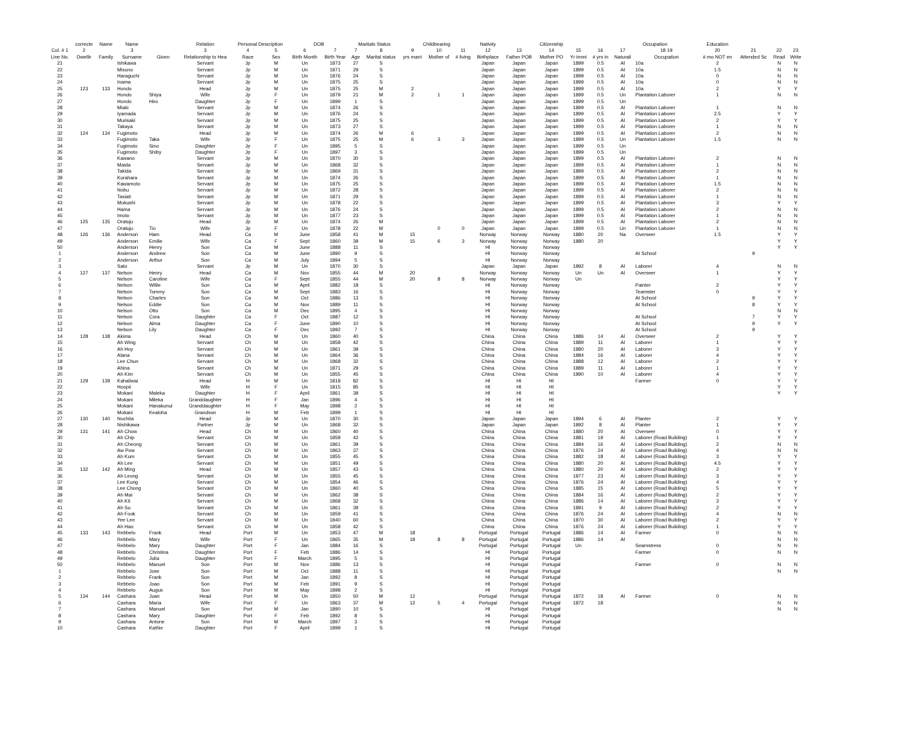| | correcte | Name | Name | | Relation | Personal Description | | DOB | | Maritals Status | | Childbearing | | | Nativity | | Citizenship | | | Occupation | | Education | | | |
| --- | --- | --- | --- | --- | --- | --- | --- | --- | --- | --- | --- | --- | --- | --- | --- | --- | --- | --- | --- | --- | --- | --- | --- | --- | --- |
| Col. # 1 | 2 | | 3 | | 3 | 4 | 5 | 6 | 7 | 7 | 8 | 9 | 10 | 11 | 12 | 13 | 14 | 15 | 16 | 17 | 18 19 | 20 | 21 | 22 | 23 |
| Line No. | Dwellir | Family | Surname | Given | Relationship to Hea | Race | Sex | Birth Month | Birth Year | Age | Marital status | yrs marri | Mother of | # living | Birthplace | Father POB | Mother PO | Yr immi | # yrs in | Naturali | Occupation | # mo NOT en | Attended Sc | Read | Write |
| 21 | | | Ishikawa | | Servant | Jp | M | Un | 1873 | 27 | S | | | | Japan | Japan | Japan | 1899 | 0.5 | Al | 10a | 2 | | N | N |
| 22 | | | Misuno | | Servant | Jp | M | Un | 1871 | 29 | S | | | | Japan | Japan | Japan | 1899 | 0.5 | Al | 10a | 1.5 | | N | N |
| 23 | | | Haraguchi | | Servant | Jp | M | Un | 1876 | 24 | S | | | | Japan | Japan | Japan | 1899 | 0.5 | Al | 10a | 0 | | N | N |
| 24 | | | Inama | | Servant | Jp | M | Un | 1875 | 25 | S | | | | Japan | Japan | Japan | 1899 | 0.5 | Al | 10a | 0 | | N | N |
| 25 | 123 | 133 | Hondo | | Head | Jp | M | Un | 1875 | 25 | M | 2 | | | Japan | Japan | Japan | 1899 | 0.5 | Al | 10a | 2 | | Y | Y |
| 26 | | | Hondo | Shiya | Wife | Jp | F | Un | 1879 | 21 | M | 2 | 1 | 1 | Japan | Japan | Japan | 1899 | 0.5 | Un | Plantation Laborer | 1 | | N | N |
| 27 | | | Hondo | Hiro | Daughter | Jp | F | Un | 1899 | 1 | S | | | | Japan | Japan | Japan | 1899 | 0.5 | Un | | | | | |
| 28 | | | Miaki | | Servant | Jp | M | Un | 1874 | 26 | S | | | | Japan | Japan | Japan | 1899 | 0.5 | Al | Plantation Laborer | 1 | | N | N |
| 29 | | | Iyamada | | Servant | Jp | M | Un | 1876 | 24 | S | | | | Japan | Japan | Japan | 1899 | 0.5 | Al | Plantation Laborer | 2.5 | | Y | Y |
| 30 | | | Murisaki | | Servant | Jp | M | Un | 1875 | 25 | S | | | | Japan | Japan | Japan | 1899 | 0.5 | Al | Plantation Laborer | 2 | | Y | Y |
| 31 | | | Takaya | | Servant | Jp | M | Un | 1873 | 27 | S | | | | Japan | Japan | Japan | 1899 | 0.5 | Al | Plantation Laborer | 1 | | N | N |
| 32 | 124 | 134 | Fugimoto | | Head | Jp | M | Un | 1874 | 26 | M | 6 | | | Japan | Japan | Japan | 1899 | 0.5 | Al | Plantation Laborer | 2 | | N | N |
| 33 | | | Fugimoto | Taka | Wife | Jp | F | Un | 1875 | 25 | M | 6 | 3 | 3 | Japan | Japan | Japan | 1899 | 0.5 | Un | Plantation Laborer | 1.5 | | N | N |
| 34 | | | Fugimoto | Sino | Daughter | Jp | F | Un | 1895 | 5 | S | | | | Japan | Japan | Japan | 1899 | 0.5 | Un | | | | | |
| 35 | | | Fugimoto | Shiby | Daughter | Jp | F | Un | 1897 | 3 | S | | | | Japan | Japan | Japan | 1899 | 0.5 | Un | | | | | |
| 36 | | | Kawano | | Servant | Jp | M | Un | 1870 | 30 | S | | | | Japan | Japan | Japan | 1899 | 0.5 | Al | Plantation Laborer | 2 | | N | N |
| 37 | | | Maida | | Servant | Jp | M | Un | 1868 | 32 | S | | | | Japan | Japan | Japan | 1899 | 0.5 | Al | Plantation Laborer | 1 | | N | N |
| 38 | | | Takida | | Servant | Jp | M | Un | 1869 | 31 | S | | | | Japan | Japan | Japan | 1899 | 0.5 | Al | Plantation Laborer | 2 | | N | N |
| 39 | | | Kurahara | | Servant | Jp | M | Un | 1874 | 26 | S | | | | Japan | Japan | Japan | 1899 | 0.5 | Al | Plantation Laborer | 1 | | N | N |
| 40 | | | Kawamoto | | Servant | Jp | M | Un | 1875 | 25 | S | | | | Japan | Japan | Japan | 1899 | 0.5 | Al | Plantation Laborer | 1.5 | | N | N |
| 41 | | | Nobu | | Servant | Jp | M | Un | 1872 | 28 | S | | | | Japan | Japan | Japan | 1899 | 0.5 | Al | Plantation Laborer | 2 | | N | N |
| 42 | | | Tasiati | | Servant | Jp | M | Un | 1871 | 29 | S | | | | Japan | Japan | Japan | 1899 | 0.5 | Al | Plantation Laborer | 1 | | N | N |
| 43 | | | Mokushi | | Servant | Jp | M | Un | 1878 | 22 | S | | | | Japan | Japan | Japan | 1899 | 0.5 | Al | Plantation Laborer | 3 | | Y | Y |
| 44 | | | Hama | | Servant | Jp | M | Un | 1876 | 24 | S | | | | Japan | Japan | Japan | 1899 | 0.5 | Al | Plantation Laborer | 2 | | N | N |
| 45 | | | Imoto | | Servant | Jp | M | Un | 1877 | 23 | S | | | | Japan | Japan | Japan | 1899 | 0.5 | Al | Plantation Laborer | 1 | | N | N |
| 46 | 125 | 135 | Oratuju | | Head | Jp | M | Un | 1874 | 26 | M | | | | Japan | Japan | Japan | 1899 | 0.5 | Al | Plantation Laborer | 2 | | N | N |
| 47 | | | Oratuju | Tio | Wife | Jp | F | Un | 1878 | 22 | M | | 0 | 0 | Japan | Japan | Japan | 1899 | 0.5 | Un | Plantation Laborer | 1 | | N | N |
| 48 | 126 | 136 | Anderson | Ham | Head | Ca | M | June | 1858 | 41 | M | 15 | | | Norway | Norway | Norway | 1880 | 20 | Na | Overseer | 1.5 | | Y | Y |
| 49 | | | Anderson | Emilie | Wife | Ca | F | Sept | 1860 | 39 | M | 15 | 6 | 3 | Norway | Norway | Norway | 1880 | 20 | | | | | Y | Y |
| 50 | | | Anderson | Henry | Son | Ca | M | June | 1888 | 11 | S | | | | HI | Norway | Norway | | | | | | | Y | Y |
| 1 | | | Anderson | Andrew | Son | Ca | M | June | 1890 | 9 | S | | | | HI | Norway | Norway | | | | At School | | 9 | | |
| 2 | | | Anderson | Arthur | Son | Ca | M | July | 1894 | 5 | S | | | | HI | Norway | Norway | | | | | | | | |
| 3 | | | Sato | | Servant | Jp | M | Un | 1870 | 30 | S | | | | Japan | Japan | Japan | 1892 | 8 | Al | Laborer | 4 | | N | N |
| 4 | 127 | 137 | Nelson | Henry | Head | Ca | M | Nov | 1855 | 44 | M | 20 | | | Norway | Norway | Norway | Un | Un | Al | Overseer | 1 | | Y | Y |
| 5 | | | Nelson | Caroline | Wife | Ca | F | Sept | 1855 | 44 | M | 20 | 8 | 8 | Norway | Norway | Norway | Un | | | | | | Y | Y |
| 6 | | | Nelson | Willie | Son | Ca | M | April | 1882 | 18 | S | | | | HI | Norway | Norway | | | | Painter | 2 | | Y | Y |
| 7 | | | Nelson | Tommy | Son | Ca | M | Sept | 1883 | 16 | S | | | | HI | Norway | Norway | | | | Teamster | 0 | | Y | Y |
| 8 | | | Nelson | Charles | Son | Ca | M | Oct | 1886 | 13 | S | | | | HI | Norway | Norway | | | | At School | | 9 | Y | Y |
| 9 | | | Nelson | Eddie | Son | Ca | M | Nov | 1889 | 11 | S | | | | HI | Norway | Norway | | | | At School | | 8 | Y | Y |
| 10 | | | Nelson | Otto | Son | Ca | M | Dec | 1895 | 4 | S | | | | HI | Norway | Norway | | | | | | | N | N |
| 11 | | | Nelson | Cora | Daughter | Ca | F | Oct | 1887 | 12 | S | | | | HI | Norway | Norway | | | | At School | | 7 | Y | Y |
| 12 | | | Nelson | Alma | Daughter | Ca | F | June | 1890 | 10 | S | | | | HI | Norway | Norway | | | | At School | | 9 | Y | Y |
| 13 | | | Nelson | Lily | Daughter | Ca | F | Dec | 1892 | 7 | S | | | | HI | Norway | Norway | | | | At School | | 9 | | |
| 14 | 128 | 138 | Akima | | Head | Ch | M | Un | 1860 | 40 | S | | | | China | China | China | 1886 | 14 | Al | Overseer | 2 | | Y | Y |
| 15 | | | Ah Wing | | Servant | Ch | M | Un | 1858 | 42 | S | | | | China | China | China | 1889 | 11 | Al | Laborer | 1 | | Y | Y |
| 16 | | | Ah Hoy | | Servant | Ch | M | Un | 1861 | 39 | S | | | | China | China | China | 1880 | 20 | Al | Laborer | 3 | | Y | Y |
| 17 | | | Alana | | Servant | Ch | M | Un | 1864 | 36 | S | | | | China | China | China | 1884 | 16 | Al | Laborer | 4 | | Y | Y |
| 18 | | | Lee Chun | | Servant | Ch | M | Un | 1868 | 32 | S | | | | China | China | China | 1888 | 12 | Al | Laborer | 2 | | Y | Y |
| 19 | | | Ahina | | Servant | Ch | M | Un | 1871 | 29 | S | | | | China | China | China | 1889 | 11 | Al | Laborer | 1 | | Y | Y |
| 20 | | | Ah Kim | | Servant | Ch | M | Un | 1855 | 45 | S | | | | China | China | China | 1890 | 10 | Al | Laborer | 4 | | Y | Y |
| 21 | 129 | 139 | Kahaliwai | | Head | H | M | Un | 1818 | 82 | S | | | | HI | HI | HI | | | | Farmer | 0 | | Y | Y |
| 22 | | | Hoopii | | Wife | H | F | Un | 1815 | 85 | S | | | | HI | HI | HI | | | | | | | Y | Y |
| 23 | | | Mokani | Maleka | Daughter | H | F | April | 1861 | 39 | S | | | | HI | HI | HI | | | | | | | Y | Y |
| 24 | | | Mokani | Mileka | Granddaughter | H | F | Jan | 1896 | 4 | S | | | | HI | HI | HI | | | | | | | | |
| 25 | | | Mokani | Hanakunui | Granddaughter | H | F | May | 1898 | 2 | S | | | | HI | HI | HI | | | | | | | | |
| 26 | | | Mokani | Kealoha | Grandson | H | M | Feb | 1899 | 1 | S | | | | HI | HI | HI | | | | | | | | |
| 27 | 130 | 140 | Nochita | | Head | Jp | M | Un | 1870 | 30 | S | | | | Japan | Japan | Japan | 1894 | 6 | Al | Planter | 2 | | Y | Y |
| 28 | | | Nishikawa | | Partner | Jp | M | Un | 1868 | 32 | S | | | | Japan | Japan | Japan | 1892 | 8 | Al | Planter | 1 | | Y | Y |
| 29 | 131 | 141 | Ah Chow | | Head | Ch | M | Un | 1860 | 40 | S | | | | China | China | China | 1880 | 20 | Al | Overseer | 0 | | Y | Y |
| 30 | | | Ah Chip | | Servant | Ch | M | Un | 1858 | 42 | S | | | | China | China | China | 1881 | 19 | Al | Laborer (Road Building) | 1 | | Y | Y |
| 31 | | | Ah Cheong | | Servant | Ch | M | Un | 1861 | 39 | S | | | | China | China | China | 1884 | 16 | Al | Laborer (Road Building) | 2 | | N | N |
| 32 | | | Aw Pow | | Servant | Ch | M | Un | 1863 | 37 | S | | | | China | China | China | 1876 | 24 | Al | Laborer (Road Building) | 4 | | N | N |
| 33 | | | Ah Kum | | Servant | Ch | M | Un | 1855 | 45 | S | | | | China | China | China | 1882 | 18 | Al | Laborer (Road Building) | 3 | | Y | Y |
| 34 | | | Ah Lee | | Servant | Ch | M | Un | 1851 | 49 | S | | | | China | China | China | 1880 | 20 | Al | Laborer (Road Building) | 4.5 | | Y | Y |
| 35 | 132 | 142 | Ah Ming | | Head | Ch | M | Un | 1857 | 43 | S | | | | China | China | China | 1880 | 20 | Al | Laborer (Road Building) | 2 | | Y | Y |
| 36 | | | Ah Leong | | Servant | Ch | M | Un | 1855 | 45 | S | | | | China | China | China | 1877 | 23 | Al | Laborer (Road Building) | 3 | | Y | Y |
| 37 | | | Lee Kung | | Servant | Ch | M | Un | 1854 | 46 | S | | | | China | China | China | 1876 | 24 | Al | Laborer (Road Building) | 4 | | Y | Y |
| 38 | | | Lee Chong | | Servant | Ch | M | Un | 1860 | 40 | S | | | | China | China | China | 1885 | 15 | Al | Laborer (Road Building) | 5 | | Y | Y |
| 39 | | | Ah Mai | | Servant | Ch | M | Un | 1862 | 38 | S | | | | China | China | China | 1884 | 16 | Al | Laborer (Road Building) | 2 | | Y | Y |
| 40 | | | Ah Kit | | Servant | Ch | M | Un | 1868 | 32 | S | | | | China | China | China | 1886 | 14 | Al | Laborer (Road Building) | 3 | | Y | Y |
| 41 | | | Ah Su | | Servant | Ch | M | Un | 1861 | 39 | S | | | | China | China | China | 1891 | 9 | Al | Laborer (Road Building) | 2 | | Y | Y |
| 42 | | | Ah Fook | | Servant | Ch | M | Un | 1859 | 41 | S | | | | China | China | China | 1876 | 24 | Al | Laborer (Road Building) | 4 | | N | N |
| 43 | | | Yee Lee | | Servant | Ch | M | Un | 1840 | 60 | S | | | | China | China | China | 1870 | 30 | Al | Laborer (Road Building) | 2 | | Y | Y |
| 44 | | | Ah Hao | | Servant | Ch | M | Un | 1858 | 42 | S | | | | China | China | China | 1876 | 24 | Al | Laborer (Road Building) | 1 | | Y | Y |
| 45 | 133 | 143 | Rebbelo | Frank | Head | Port | M | Un | 1853 | 47 | M | 18 | | | Portugal | Portugal | Portugal | 1886 | 14 | Al | Farmer | 0 | | N | N |
| 46 | | | Rebbelo | Mary | Wife | Port | F | Un | 1865 | 35 | M | 18 | 8 | 8 | Portugal | Portugal | Portugal | 1886 | 14 | Al | | | | N | N |
| 47 | | | Rebbelo | Mary | Daughter | Port | F | Jan | 1884 | 16 | S | | | | Portugal | Portugal | Portugal | Un | | | Seamstress | 0 | | N | N |
| 48 | | | Rebbelo | Christina | Daughter | Port | F | Feb | 1886 | 14 | S | | | | HI | Portugal | Portugal | | | | Farmer | 0 | | N | N |
| 49 | | | Rebbelo | Julia | Daughter | Port | F | March | 1895 | 5 | S | | | | HI | Portugal | Portugal | | | | | | | | |
| 50 | | | Rebbelo | Manuel | Son | Port | M | Nov | 1886 | 13 | S | | | | HI | Portugal | Portugal | | | | Farmer | 0 | | N | N |
| 1 | | | Rebbelo | Jose | Son | Port | M | Oct | 1888 | 11 | S | | | | HI | Portugal | Portugal | | | | | | | N | N |
| 2 | | | Rebbelo | Frank | Son | Port | M | Jan | 1892 | 8 | S | | | | HI | Portugal | Portugal | | | | | | | | |
| 3 | | | Rebbelo | Joao | Son | Port | M | Feb | 1891 | 9 | S | | | | HI | Portugal | Portugal | | | | | | | | |
| 4 | | | Rebbelo | Augus | Son | Port | M | May | 1898 | 2 | S | | | | HI | Portugal | Portugal | | | | | | | | |
| 5 | 134 | 144 | Cashara | Juan | Head | Port | M | Un | 1850 | 50 | M | 12 | | | Portugal | Portugal | Portugal | 1872 | 18 | Al | Farmer | 0 | | N | N |
| 6 | | | Cashara | Maria | Wife | Port | F | Un | 1863 | 37 | M | 12 | 5 | 4 | Portugal | Portugal | Portugal | 1872 | 18 | | | | | N | N |
| 7 | | | Cashara | Manuel | Son | Port | M | Jan | 1890 | 10 | S | | | | HI | Portugal | Portugal | | | | | | | N | N |
| 8 | | | Cashara | Mary | Daughter | Port | F | Feb | 1892 | 8 | S | | | | HI | Portugal | Portugal | | | | | | | | |
| 9 | | | Cashara | Antone | Son | Port | M | March | 1897 | 3 | S | | | | HI | Portugal | Portugal | | | | | | | | |
| 10 | | | Cashara | Kathie | Daughter | Port | F | April | 1899 | 1 | S | | | | HI | Portugal | Portugal | | | | | | | | |